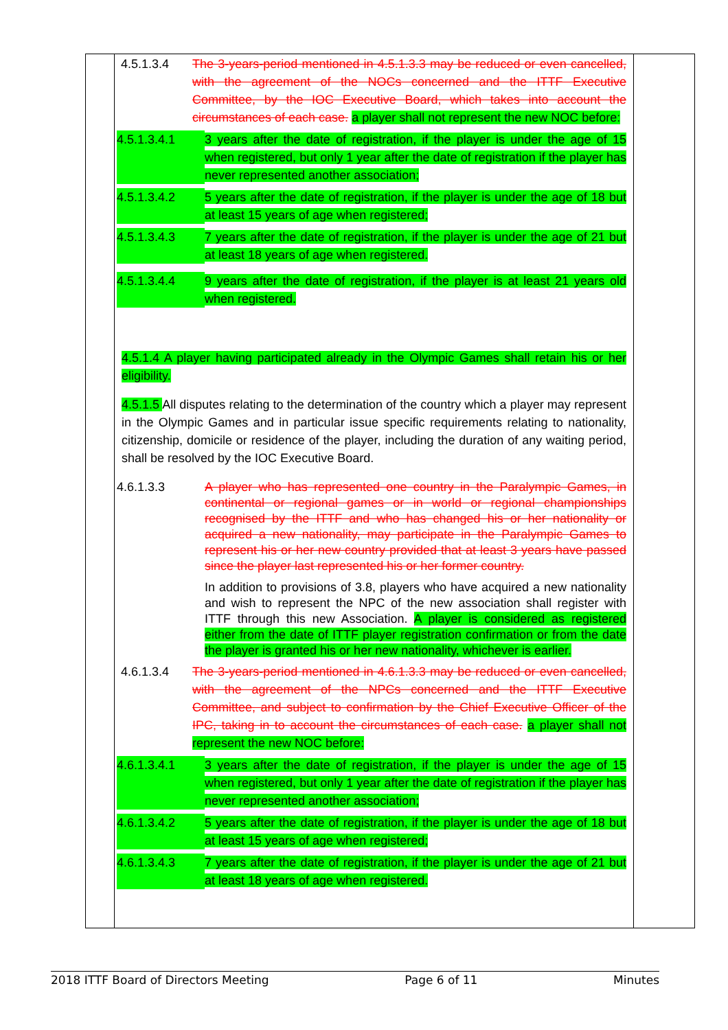4.5.1.3.4 The 3-years-period mentioned in 4.5.1.3.3 may be reduced or even cancelled, with the agreement of the NOCs concerned and the ITTF Executive Committee, by the IOC Executive Board, which takes into account the circumstances of each case. a player shall not represent the new NOC before:
4.5.1.3.4.1 3 years after the date of registration, if the player is under the age of 15 when registered, but only 1 year after the date of registration if the player has never represented another association;
4.5.1.3.4.2 5 years after the date of registration, if the player is under the age of 18 but at least 15 years of age when registered;
4.5.1.3.4.3 7 years after the date of registration, if the player is under the age of 21 but at least 18 years of age when registered.
4.5.1.3.4.4 9 years after the date of registration, if the player is at least 21 years old when registered.
4.5.1.4 A player having participated already in the Olympic Games shall retain his or her eligibility.
4.5.1.5 All disputes relating to the determination of the country which a player may represent in the Olympic Games and in particular issue specific requirements relating to nationality, citizenship, domicile or residence of the player, including the duration of any waiting period, shall be resolved by the IOC Executive Board.
4.6.1.3.3 A player who has represented one country in the Paralympic Games, in continental or regional games or in world or regional championships recognised by the ITTF and who has changed his or her nationality or acquired a new nationality, may participate in the Paralympic Games to represent his or her new country provided that at least 3 years have passed since the player last represented his or her former country.
In addition to provisions of 3.8, players who have acquired a new nationality and wish to represent the NPC of the new association shall register with ITTF through this new Association. A player is considered as registered either from the date of ITTF player registration confirmation or from the date the player is granted his or her new nationality, whichever is earlier.
4.6.1.3.4 The 3-years-period mentioned in 4.6.1.3.3 may be reduced or even cancelled, with the agreement of the NPCs concerned and the ITTF Executive Committee, and subject to confirmation by the Chief Executive Officer of the IPC, taking in to account the circumstances of each case. a player shall not represent the new NOC before:
4.6.1.3.4.1 3 years after the date of registration, if the player is under the age of 15 when registered, but only 1 year after the date of registration if the player has never represented another association;
4.6.1.3.4.2 5 years after the date of registration, if the player is under the age of 18 but at least 15 years of age when registered;
4.6.1.3.4.3 7 years after the date of registration, if the player is under the age of 21 but at least 18 years of age when registered.
2018 ITTF Board of Directors Meeting Page 6 of 11 Minutes